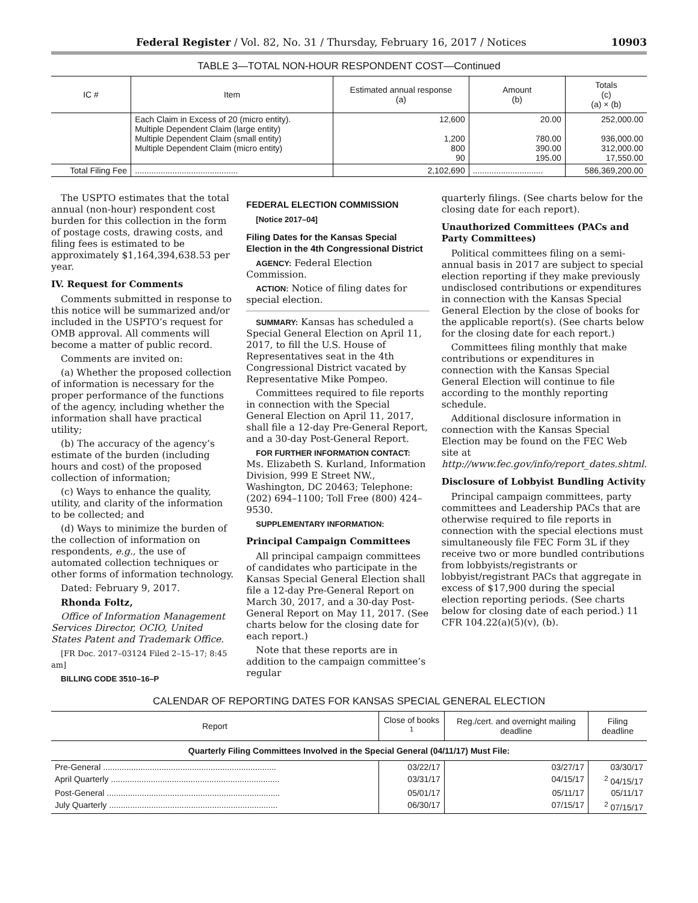Federal Register / Vol. 82, No. 31 / Thursday, February 16, 2017 / Notices 10903
TABLE 3—TOTAL NON-HOUR RESPONDENT COST—Continued
| IC # | Item | Estimated annual response (a) | Amount (b) | Totals (c) (a) × (b) |
| --- | --- | --- | --- | --- |
| | Each Claim in Excess of 20 (micro entity). Multiple Dependent Claim (large entity) Multiple Dependent Claim (small entity) Multiple Dependent Claim (micro entity) | 12,600 1,200 800 90 | 20.00 780.00 390.00 195.00 | 252,000.00 936,000.00 312,000.00 17,550.00 |
| Total Filing Fee | ............................................ | 2,102,690 | .............................. | 586,369,200.00 |
The USPTO estimates that the total annual (non-hour) respondent cost burden for this collection in the form of postage costs, drawing costs, and filing fees is estimated to be approximately $1,164,394,638.53 per year.
IV. Request for Comments
Comments submitted in response to this notice will be summarized and/or included in the USPTO’s request for OMB approval. All comments will become a matter of public record.
Comments are invited on:
(a) Whether the proposed collection of information is necessary for the proper performance of the functions of the agency, including whether the information shall have practical utility;
(b) The accuracy of the agency’s estimate of the burden (including hours and cost) of the proposed collection of information;
(c) Ways to enhance the quality, utility, and clarity of the information to be collected; and
(d) Ways to minimize the burden of the collection of information on respondents, e.g., the use of automated collection techniques or other forms of information technology.
Dated: February 9, 2017.
Rhonda Foltz,
Office of Information Management Services Director, OCIO, United States Patent and Trademark Office.
[FR Doc. 2017–03124 Filed 2–15–17; 8:45 am]
BILLING CODE 3510–16–P
FEDERAL ELECTION COMMISSION
[Notice 2017–04]
Filing Dates for the Kansas Special Election in the 4th Congressional District
AGENCY: Federal Election Commission.
ACTION: Notice of filing dates for special election.
SUMMARY: Kansas has scheduled a Special General Election on April 11, 2017, to fill the U.S. House of Representatives seat in the 4th Congressional District vacated by Representative Mike Pompeo.
Committees required to file reports in connection with the Special General Election on April 11, 2017, shall file a 12-day Pre-General Report, and a 30-day Post-General Report.
FOR FURTHER INFORMATION CONTACT: Ms. Elizabeth S. Kurland, Information Division, 999 E Street NW., Washington, DC 20463; Telephone: (202) 694–1100; Toll Free (800) 424–9530.
SUPPLEMENTARY INFORMATION:
Principal Campaign Committees
All principal campaign committees of candidates who participate in the Kansas Special General Election shall file a 12-day Pre-General Report on March 30, 2017, and a 30-day Post-General Report on May 11, 2017. (See charts below for the closing date for each report.)
Note that these reports are in addition to the campaign committee’s regular
quarterly filings. (See charts below for the closing date for each report).
Unauthorized Committees (PACs and Party Committees)
Political committees filing on a semi-annual basis in 2017 are subject to special election reporting if they make previously undisclosed contributions or expenditures in connection with the Kansas Special General Election by the close of books for the applicable report(s). (See charts below for the closing date for each report.)
Committees filing monthly that make contributions or expenditures in connection with the Kansas Special General Election will continue to file according to the monthly reporting schedule.
Additional disclosure information in connection with the Kansas Special Election may be found on the FEC Web site at http://www.fec.gov/info/report_dates.shtml.
Disclosure of Lobbyist Bundling Activity
Principal campaign committees, party committees and Leadership PACs that are otherwise required to file reports in connection with the special elections must simultaneously file FEC Form 3L if they receive two or more bundled contributions from lobbyists/registrants or lobbyist/registrant PACs that aggregate in excess of $17,900 during the special election reporting periods. (See charts below for closing date of each period.) 11 CFR 104.22(a)(5)(v), (b).
CALENDAR OF REPORTING DATES FOR KANSAS SPECIAL GENERAL ELECTION
| Report | Close of books <sup>1</sup> | Reg./cert. and overnight mailing deadline | Filing deadline |
| --- | --- | --- | --- |
| Quarterly Filing Committees Involved in the Special General (04/11/17) Must File: | | | |
| Pre-General .......................................................................... | 03/22/17 | 03/27/17 | 03/30/17 |
| April Quarterly ........................................................................ | 03/31/17 | 04/15/17 | <sup>2</sup> 04/15/17 |
| Post-General .......................................................................... | 05/01/17 | 05/11/17 | 05/11/17 |
| July Quarterly ........................................................................ | 06/30/17 | 07/15/17 | <sup>2</sup> 07/15/17 |